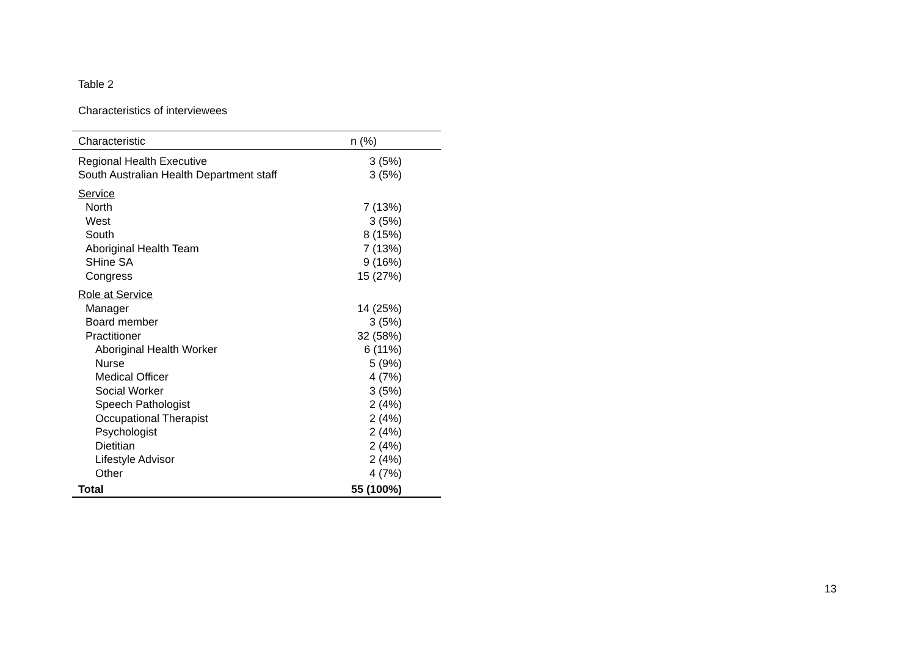Table 2
Characteristics of interviewees
| Characteristic | n (%) |
| --- | --- |
| Regional Health Executive | 3 (5%) |
| South Australian Health Department staff | 3 (5%) |
| Service | |
| North | 7 (13%) |
| West | 3 (5%) |
| South | 8 (15%) |
| Aboriginal Health Team | 7 (13%) |
| SHine SA | 9 (16%) |
| Congress | 15 (27%) |
| Role at Service | |
| Manager | 14 (25%) |
| Board member | 3 (5%) |
| Practitioner | 32 (58%) |
| Aboriginal Health Worker | 6 (11%) |
| Nurse | 5 (9%) |
| Medical Officer | 4 (7%) |
| Social Worker | 3 (5%) |
| Speech Pathologist | 2 (4%) |
| Occupational Therapist | 2 (4%) |
| Psychologist | 2 (4%) |
| Dietitian | 2 (4%) |
| Lifestyle Advisor | 2 (4%) |
| Other | 4 (7%) |
| Total | 55 (100%) |
13